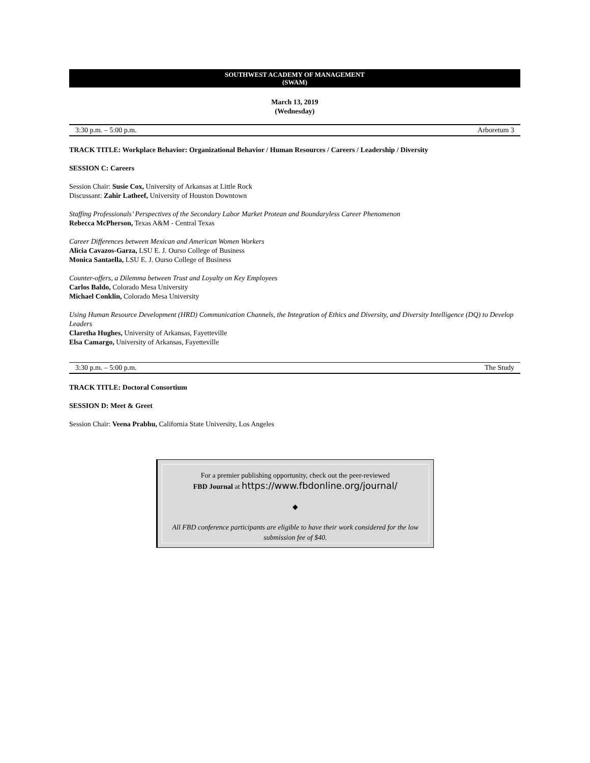SOUTHWEST ACADEMY OF MANAGEMENT
(SWAM)
March 13, 2019
(Wednesday)
3:30 p.m. – 5:00 p.m. Arboretum 3
TRACK TITLE: Workplace Behavior: Organizational Behavior / Human Resources / Careers / Leadership / Diversity
SESSION C: Careers
Session Chair: Susie Cox, University of Arkansas at Little Rock
Discussant: Zahir Latheef, University of Houston Downtown
Staffing Professionals’ Perspectives of the Secondary Labor Market Protean and Boundaryless Career Phenomenon
Rebecca McPherson, Texas A&M - Central Texas
Career Differences between Mexican and American Women Workers
Alicia Cavazos-Garza, LSU E. J. Ourso College of Business
Monica Santaella, LSU E. J. Ourso College of Business
Counter-offers, a Dilemma between Trust and Loyalty on Key Employees
Carlos Baldo, Colorado Mesa University
Michael Conklin, Colorado Mesa University
Using Human Resource Development (HRD) Communication Channels, the Integration of Ethics and Diversity, and Diversity Intelligence (DQ) to Develop Leaders
Claretha Hughes, University of Arkansas, Fayetteville
Elsa Camargo, University of Arkansas, Fayetteville
3:30 p.m. – 5:00 p.m. The Study
TRACK TITLE: Doctoral Consortium
SESSION D: Meet & Greet
Session Chair: Veena Prabhu, California State University, Los Angeles
For a premier publishing opportunity, check out the peer-reviewed
FBD Journal at https://www.fbdonline.org/journal/
◆
All FBD conference participants are eligible to have their work considered for the low submission fee of $40.